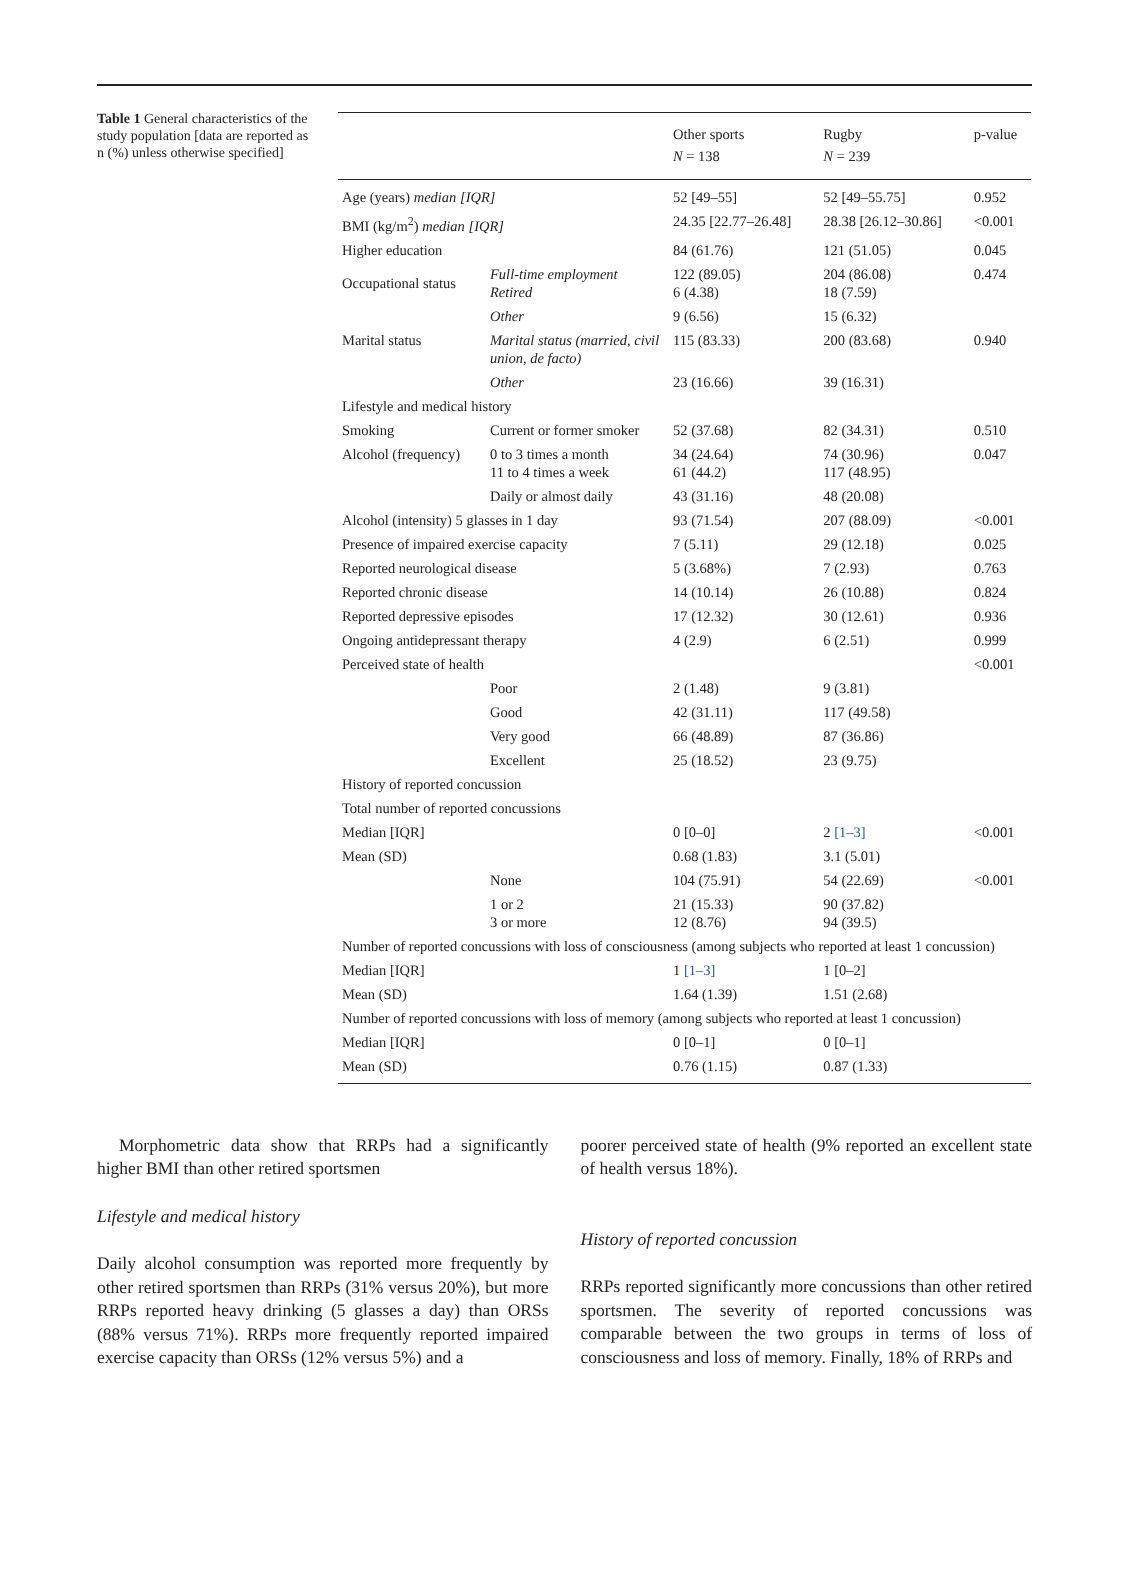Table 1 General characteristics of the study population [data are reported as n (%) unless otherwise specified]
| | | Other sports N = 138 | Rugby N = 239 | p-value |
| --- | --- | --- | --- | --- |
| Age (years) median [IQR] | | 52 [49–55] | 52 [49–55.75] | 0.952 |
| BMI (kg/m<sup>2</sup>) median [IQR] | | 24.35 [22.77–26.48] | 28.38 [26.12–30.86] | <0.001 |
| Higher education | | 84 (61.76) | 121 (51.05) | 0.045 |
| Occupational status | Full-time employment Retired | 122 (89.05) 6 (4.38) | 204 (86.08) 18 (7.59) | 0.474 |
| | Other | 9 (6.56) | 15 (6.32) | |
| Marital status | Marital status (married, civil union, de facto) | 115 (83.33) | 200 (83.68) | 0.940 |
| | Other | 23 (16.66) | 39 (16.31) | |
| Lifestyle and medical history | | | | |
| Smoking | Current or former smoker | 52 (37.68) | 82 (34.31) | 0.510 |
| Alcohol (frequency) | 0 to 3 times a month 11 to 4 times a week | 34 (24.64) 61 (44.2) | 74 (30.96) 117 (48.95) | 0.047 |
| | Daily or almost daily | 43 (31.16) | 48 (20.08) | |
| Alcohol (intensity) 5 glasses in 1 day | | 93 (71.54) | 207 (88.09) | <0.001 |
| Presence of impaired exercise capacity | | 7 (5.11) | 29 (12.18) | 0.025 |
| Reported neurological disease | | 5 (3.68%) | 7 (2.93) | 0.763 |
| Reported chronic disease | | 14 (10.14) | 26 (10.88) | 0.824 |
| Reported depressive episodes | | 17 (12.32) | 30 (12.61) | 0.936 |
| Ongoing antidepressant therapy | | 4 (2.9) | 6 (2.51) | 0.999 |
| Perceived state of health | | | | <0.001 |
| | Poor | 2 (1.48) | 9 (3.81) | |
| | Good | 42 (31.11) | 117 (49.58) | |
| | Very good | 66 (48.89) | 87 (36.86) | |
| | Excellent | 25 (18.52) | 23 (9.75) | |
| History of reported concussion | | | | |
| Total number of reported concussions | | | | |
| Median [IQR] | | 0 [0–0] | 2 [1–3] | <0.001 |
| Mean (SD) | | 0.68 (1.83) | 3.1 (5.01) | |
| | None | 104 (75.91) | 54 (22.69) | <0.001 |
| | 1 or 2 3 or more | 21 (15.33) 12 (8.76) | 90 (37.82) 94 (39.5) | |
| Number of reported concussions with loss of consciousness (among subjects who reported at least 1 concussion) | | | | |
| Median [IQR] | | 1 [1–3] | 1 [0–2] | |
| Mean (SD) | | 1.64 (1.39) | 1.51 (2.68) | |
| Number of reported concussions with loss of memory (among subjects who reported at least 1 concussion) | | | | |
| Median [IQR] | | 0 [0–1] | 0 [0–1] | |
| Mean (SD) | | 0.76 (1.15) | 0.87 (1.33) | |
Morphometric data show that RRPs had a significantly higher BMI than other retired sportsmen
Lifestyle and medical history
Daily alcohol consumption was reported more frequently by other retired sportsmen than RRPs (31% versus 20%), but more RRPs reported heavy drinking (5 glasses a day) than ORSs (88% versus 71%). RRPs more frequently reported impaired exercise capacity than ORSs (12% versus 5%) and a
poorer perceived state of health (9% reported an excellent state of health versus 18%).
History of reported concussion
RRPs reported significantly more concussions than other retired sportsmen. The severity of reported concussions was comparable between the two groups in terms of loss of consciousness and loss of memory. Finally, 18% of RRPs and